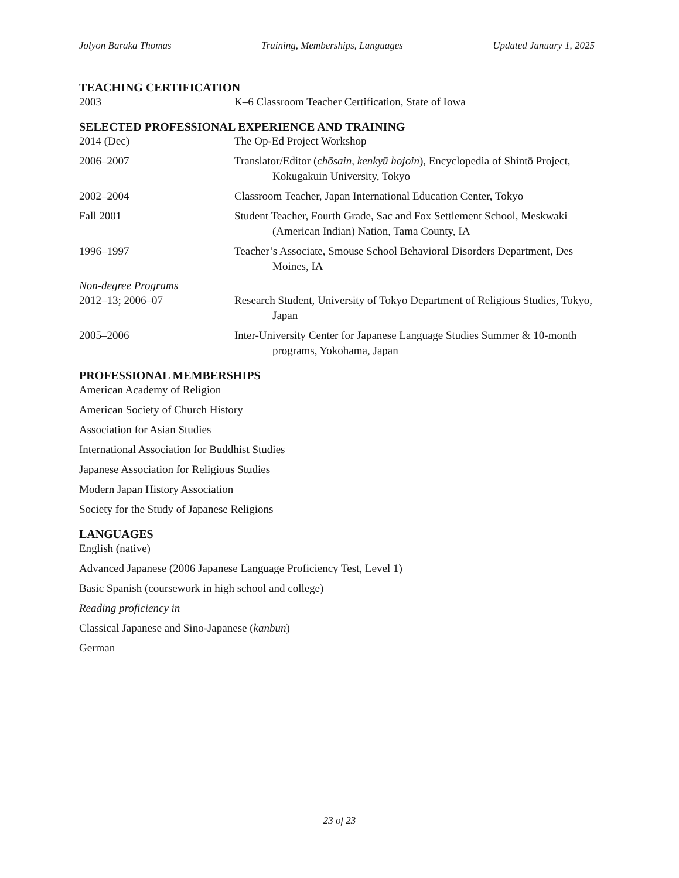Jolyon Baraka Thomas Training, Memberships, Languages Updated January 1, 2025
TEACHING CERTIFICATION
2003 K–6 Classroom Teacher Certification, State of Iowa
SELECTED PROFESSIONAL EXPERIENCE AND TRAINING
2014 (Dec) The Op-Ed Project Workshop
2006–2007 Translator/Editor (chōsain, kenkyū hojoin), Encyclopedia of Shintō Project, Kokugakuin University, Tokyo
2002–2004 Classroom Teacher, Japan International Education Center, Tokyo
Fall 2001 Student Teacher, Fourth Grade, Sac and Fox Settlement School, Meskwaki (American Indian) Nation, Tama County, IA
1996–1997 Teacher’s Associate, Smouse School Behavioral Disorders Department, Des Moines, IA
Non-degree Programs
2012–13; 2006–07 Research Student, University of Tokyo Department of Religious Studies, Tokyo, Japan
2005–2006 Inter-University Center for Japanese Language Studies Summer & 10-month programs, Yokohama, Japan
PROFESSIONAL MEMBERSHIPS
American Academy of Religion
American Society of Church History
Association for Asian Studies
International Association for Buddhist Studies
Japanese Association for Religious Studies
Modern Japan History Association
Society for the Study of Japanese Religions
LANGUAGES
English (native)
Advanced Japanese (2006 Japanese Language Proficiency Test, Level 1)
Basic Spanish (coursework in high school and college)
Reading proficiency in
Classical Japanese and Sino-Japanese (kanbun)
German
23 of 23